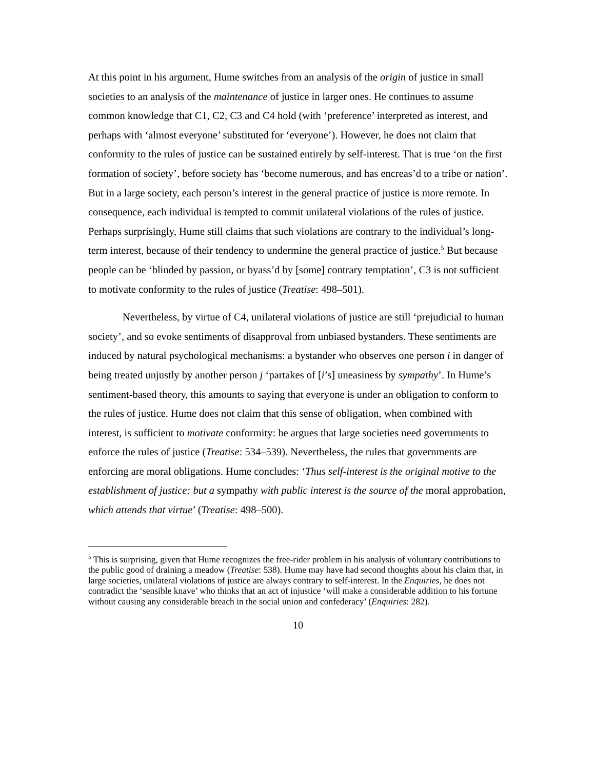At this point in his argument, Hume switches from an analysis of the origin of justice in small societies to an analysis of the maintenance of justice in larger ones. He continues to assume common knowledge that C1, C2, C3 and C4 hold (with ‘preference’ interpreted as interest, and perhaps with ‘almost everyone’ substituted for ‘everyone’). However, he does not claim that conformity to the rules of justice can be sustained entirely by self-interest. That is true ‘on the first formation of society’, before society has ‘become numerous, and has encreas’d to a tribe or nation’. But in a large society, each person’s interest in the general practice of justice is more remote. In consequence, each individual is tempted to commit unilateral violations of the rules of justice. Perhaps surprisingly, Hume still claims that such violations are contrary to the individual’s long-term interest, because of their tendency to undermine the general practice of justice.<sup>5</sup> But because people can be ‘blinded by passion, or byass’d by [some] contrary temptation’, C3 is not sufficient to motivate conformity to the rules of justice (Treatise: 498–501).
Nevertheless, by virtue of C4, unilateral violations of justice are still ‘prejudicial to human society’, and so evoke sentiments of disapproval from unbiased bystanders. These sentiments are induced by natural psychological mechanisms: a bystander who observes one person i in danger of being treated unjustly by another person j ‘partakes of [i’s] uneasiness by sympathy’. In Hume’s sentiment-based theory, this amounts to saying that everyone is under an obligation to conform to the rules of justice. Hume does not claim that this sense of obligation, when combined with interest, is sufficient to motivate conformity: he argues that large societies need governments to enforce the rules of justice (Treatise: 534–539). Nevertheless, the rules that governments are enforcing are moral obligations. Hume concludes: ‘Thus self-interest is the original motive to the establishment of justice: but a sympathy with public interest is the source of the moral approbation, which attends that virtue’ (Treatise: 498–500).
<sup>5</sup> This is surprising, given that Hume recognizes the free-rider problem in his analysis of voluntary contributions to the public good of draining a meadow (Treatise: 538). Hume may have had second thoughts about his claim that, in large societies, unilateral violations of justice are always contrary to self-interest. In the Enquiries, he does not contradict the ‘sensible knave’ who thinks that an act of injustice ‘will make a considerable addition to his fortune without causing any considerable breach in the social union and confederacy’ (Enquiries: 282).
10